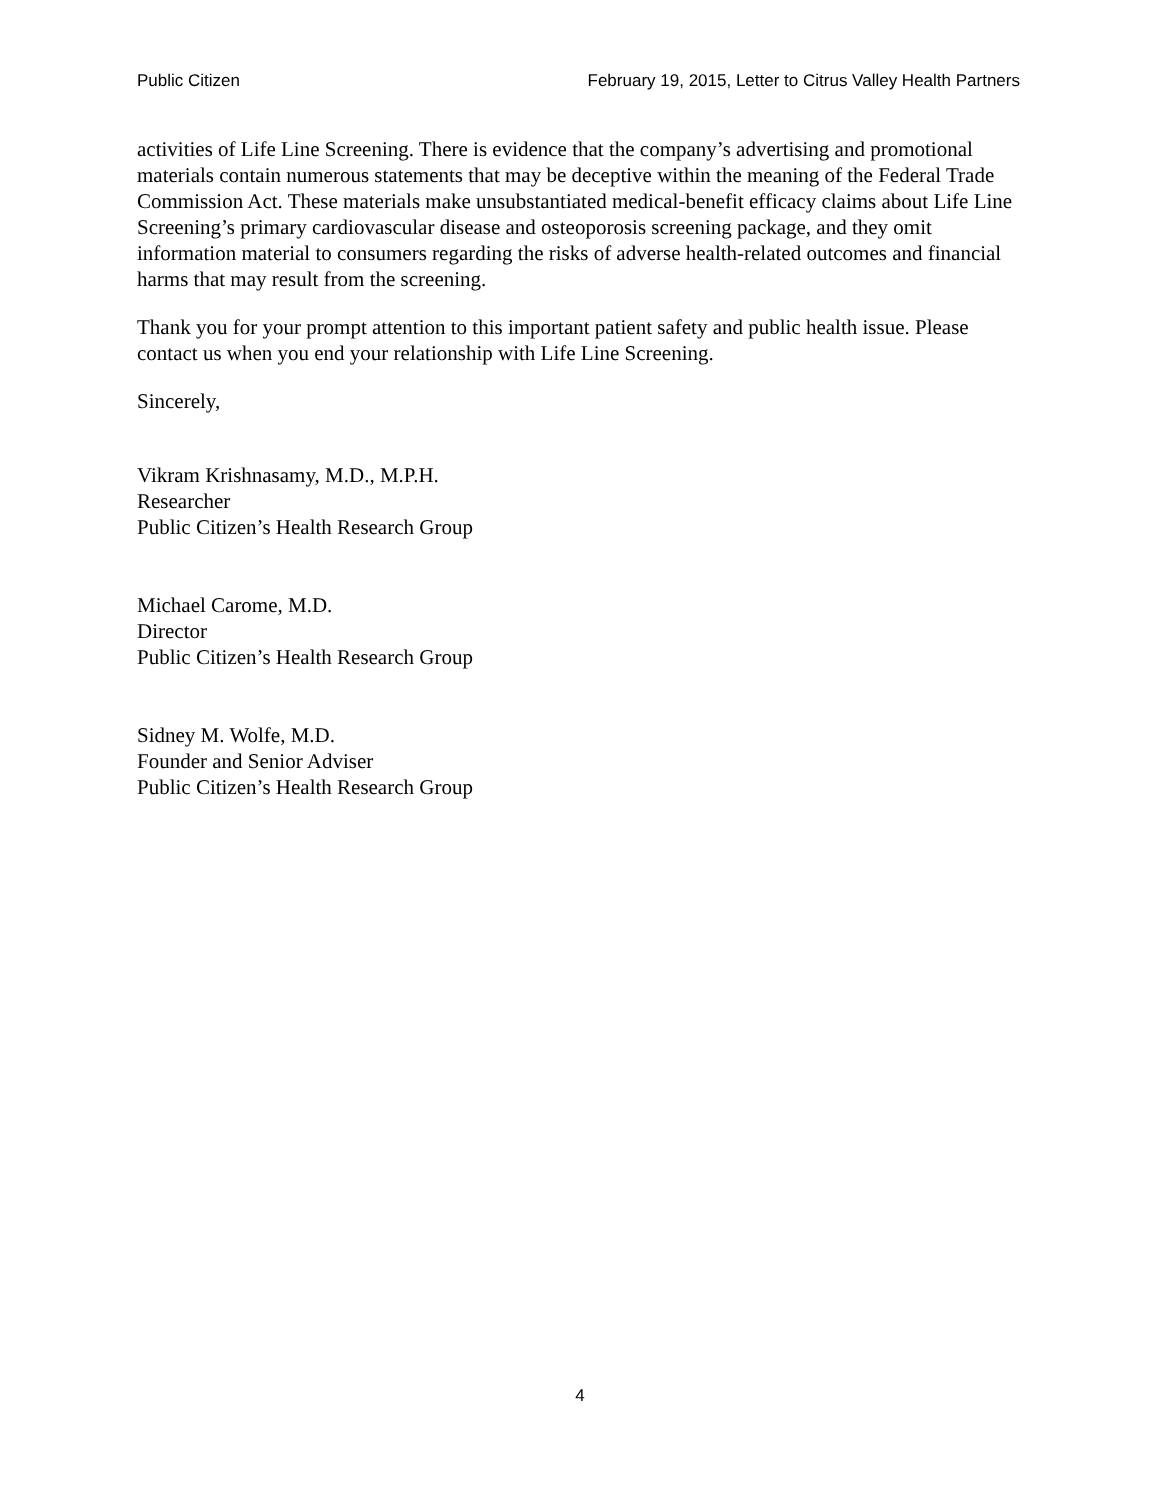Public Citizen February 19, 2015, Letter to Citrus Valley Health Partners
activities of Life Line Screening. There is evidence that the company’s advertising and promotional materials contain numerous statements that may be deceptive within the meaning of the Federal Trade Commission Act. These materials make unsubstantiated medical-benefit efficacy claims about Life Line Screening’s primary cardiovascular disease and osteoporosis screening package, and they omit information material to consumers regarding the risks of adverse health-related outcomes and financial harms that may result from the screening.
Thank you for your prompt attention to this important patient safety and public health issue. Please contact us when you end your relationship with Life Line Screening.
Sincerely,
Vikram Krishnasamy, M.D., M.P.H.
Researcher
Public Citizen’s Health Research Group
Michael Carome, M.D.
Director
Public Citizen’s Health Research Group
Sidney M. Wolfe, M.D.
Founder and Senior Adviser
Public Citizen’s Health Research Group
4